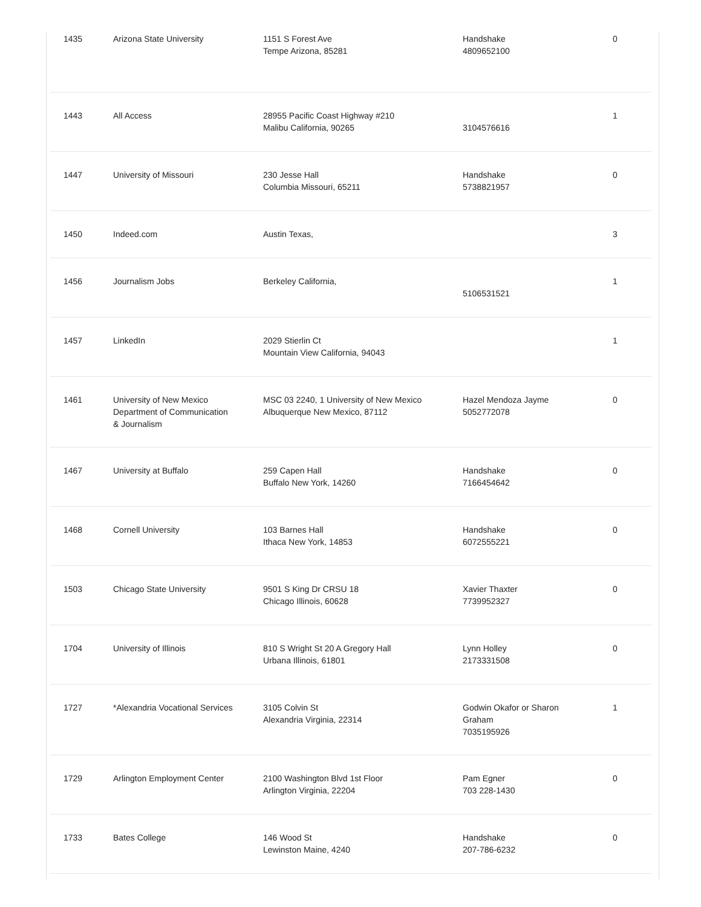| 1435 | Arizona State University | 1151 S Forest Ave Tempe Arizona, 85281 | Handshake 4809652100 | 0 |
| 1443 | All Access | 28955 Pacific Coast Highway #210 Malibu California, 90265 | 3104576616 | 1 |
| 1447 | University of Missouri | 230 Jesse Hall Columbia Missouri, 65211 | Handshake 5738821957 | 0 |
| 1450 | Indeed.com | Austin Texas, | | 3 |
| 1456 | Journalism Jobs | Berkeley California, | 5106531521 | 1 |
| 1457 | LinkedIn | 2029 Stierlin Ct Mountain View California, 94043 | | 1 |
| 1461 | University of New Mexico Department of Communication & Journalism | MSC 03 2240, 1 University of New Mexico Albuquerque New Mexico, 87112 | Hazel Mendoza Jayme 5052772078 | 0 |
| 1467 | University at Buffalo | 259 Capen Hall Buffalo New York, 14260 | Handshake 7166454642 | 0 |
| 1468 | Cornell University | 103 Barnes Hall Ithaca New York, 14853 | Handshake 6072555221 | 0 |
| 1503 | Chicago State University | 9501 S King Dr CRSU 18 Chicago Illinois, 60628 | Xavier Thaxter 7739952327 | 0 |
| 1704 | University of Illinois | 810 S Wright St 20 A Gregory Hall Urbana Illinois, 61801 | Lynn Holley 2173331508 | 0 |
| 1727 | *Alexandria Vocational Services | 3105 Colvin St Alexandria Virginia, 22314 | Godwin Okafor or Sharon Graham 7035195926 | 1 |
| 1729 | Arlington Employment Center | 2100 Washington Blvd 1st Floor Arlington Virginia, 22204 | Pam Egner 703 228-1430 | 0 |
| 1733 | Bates College | 146 Wood St Lewinston Maine, 4240 | Handshake 207-786-6232 | 0 |